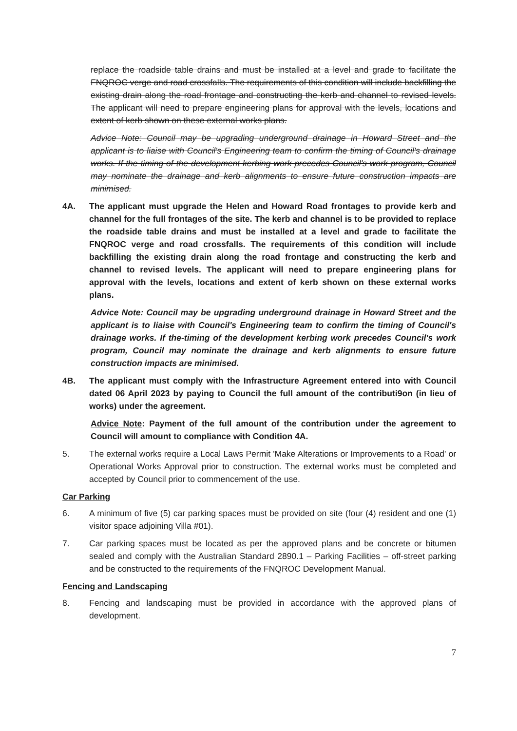replace the roadside table drains and must be installed at a level and grade to facilitate the FNQROC verge and road crossfalls. The requirements of this condition will include backfilling the existing drain along the road frontage and constructing the kerb and channel to revised levels. The applicant will need to prepare engineering plans for approval with the levels, locations and extent of kerb shown on these external works plans.
Advice Note: Council may be upgrading underground drainage in Howard Street and the applicant is to liaise with Council's Engineering team to confirm the timing of Council's drainage works. If the timing of the development kerbing work precedes Council's work program, Council may nominate the drainage and kerb alignments to ensure future construction impacts are minimised.
4A. The applicant must upgrade the Helen and Howard Road frontages to provide kerb and channel for the full frontages of the site. The kerb and channel is to be provided to replace the roadside table drains and must be installed at a level and grade to facilitate the FNQROC verge and road crossfalls. The requirements of this condition will include backfilling the existing drain along the road frontage and constructing the kerb and channel to revised levels. The applicant will need to prepare engineering plans for approval with the levels, locations and extent of kerb shown on these external works plans.
Advice Note: Council may be upgrading underground drainage in Howard Street and the applicant is to liaise with Council's Engineering team to confirm the timing of Council's drainage works. If the-timing of the development kerbing work precedes Council's work program, Council may nominate the drainage and kerb alignments to ensure future construction impacts are minimised.
4B. The applicant must comply with the Infrastructure Agreement entered into with Council dated 06 April 2023 by paying to Council the full amount of the contributi9on (in lieu of works) under the agreement.
Advice Note: Payment of the full amount of the contribution under the agreement to Council will amount to compliance with Condition 4A.
5. The external works require a Local Laws Permit 'Make Alterations or Improvements to a Road' or Operational Works Approval prior to construction. The external works must be completed and accepted by Council prior to commencement of the use.
Car Parking
6. A minimum of five (5) car parking spaces must be provided on site (four (4) resident and one (1) visitor space adjoining Villa #01).
7. Car parking spaces must be located as per the approved plans and be concrete or bitumen sealed and comply with the Australian Standard 2890.1 – Parking Facilities – off-street parking and be constructed to the requirements of the FNQROC Development Manual.
Fencing and Landscaping
8. Fencing and landscaping must be provided in accordance with the approved plans of development.
7